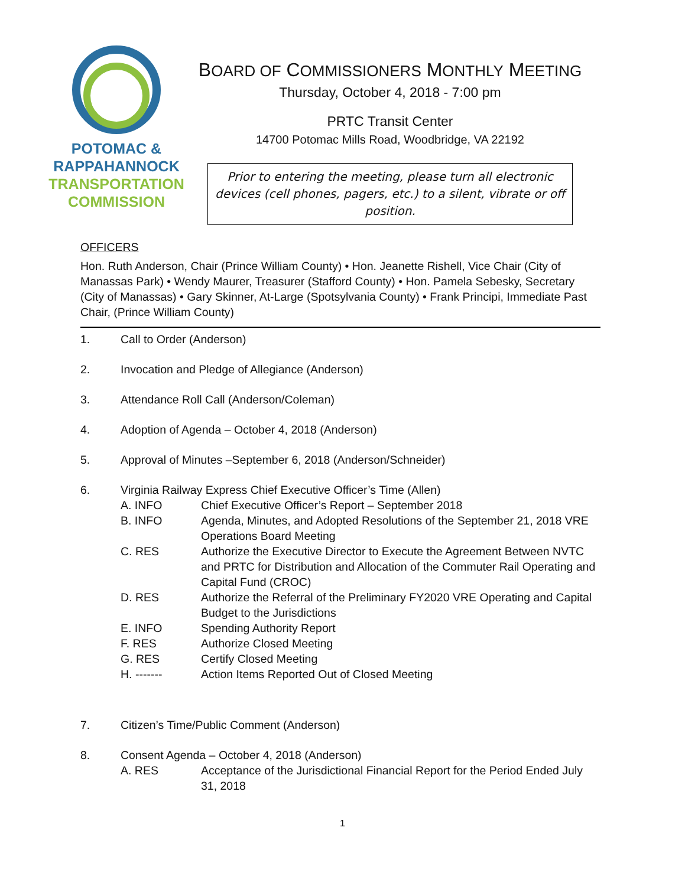POTOMAC &
RAPPAHANNOCK
TRANSPORTATION
COMMISSION
BOARD OF COMMISSIONERS MONTHLY MEETING
Thursday, October 4, 2018 - 7:00 pm
PRTC Transit Center
14700 Potomac Mills Road, Woodbridge, VA 22192
Prior to entering the meeting, please turn all electronic devices (cell phones, pagers, etc.) to a silent, vibrate or off position.
OFFICERS
Hon. Ruth Anderson, Chair (Prince William County) • Hon. Jeanette Rishell, Vice Chair (City of Manassas Park) • Wendy Maurer, Treasurer (Stafford County) • Hon. Pamela Sebesky, Secretary (City of Manassas) • Gary Skinner, At-Large (Spotsylvania County) • Frank Principi, Immediate Past Chair, (Prince William County)
1. Call to Order (Anderson)
2. Invocation and Pledge of Allegiance (Anderson)
3. Attendance Roll Call (Anderson/Coleman)
4. Adoption of Agenda – October 4, 2018 (Anderson)
5. Approval of Minutes –September 6, 2018 (Anderson/Schneider)
6. Virginia Railway Express Chief Executive Officer’s Time (Allen)
A. INFO Chief Executive Officer’s Report – September 2018
B. INFO Agenda, Minutes, and Adopted Resolutions of the September 21, 2018 VRE Operations Board Meeting
C. RES Authorize the Executive Director to Execute the Agreement Between NVTC and PRTC for Distribution and Allocation of the Commuter Rail Operating and Capital Fund (CROC)
D. RES Authorize the Referral of the Preliminary FY2020 VRE Operating and Capital Budget to the Jurisdictions
E. INFO Spending Authority Report
F. RES Authorize Closed Meeting
G. RES Certify Closed Meeting
H. ------- Action Items Reported Out of Closed Meeting
7. Citizen’s Time/Public Comment (Anderson)
8. Consent Agenda – October 4, 2018 (Anderson)
A. RES Acceptance of the Jurisdictional Financial Report for the Period Ended July 31, 2018
1